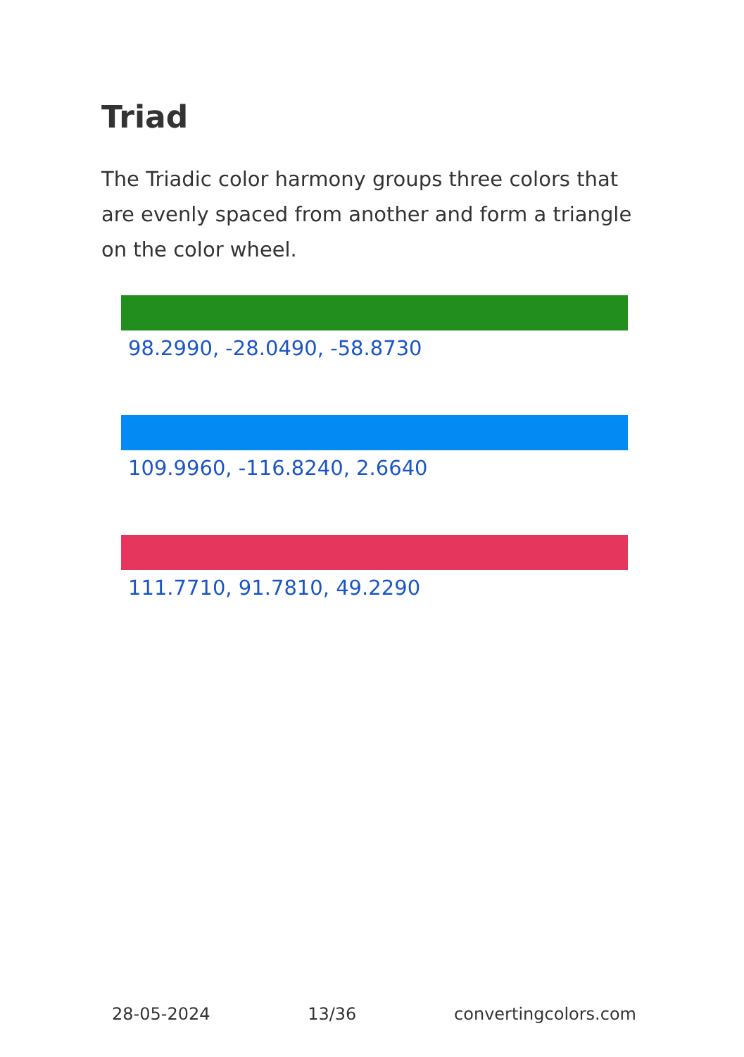Triad
The Triadic color harmony groups three colors that are evenly spaced from another and form a triangle on the color wheel.
98.2990, -28.0490, -58.8730
109.9960, -116.8240, 2.6640
111.7710, 91.7810, 49.2290
28-05-2024 13/36 convertingcolors.com